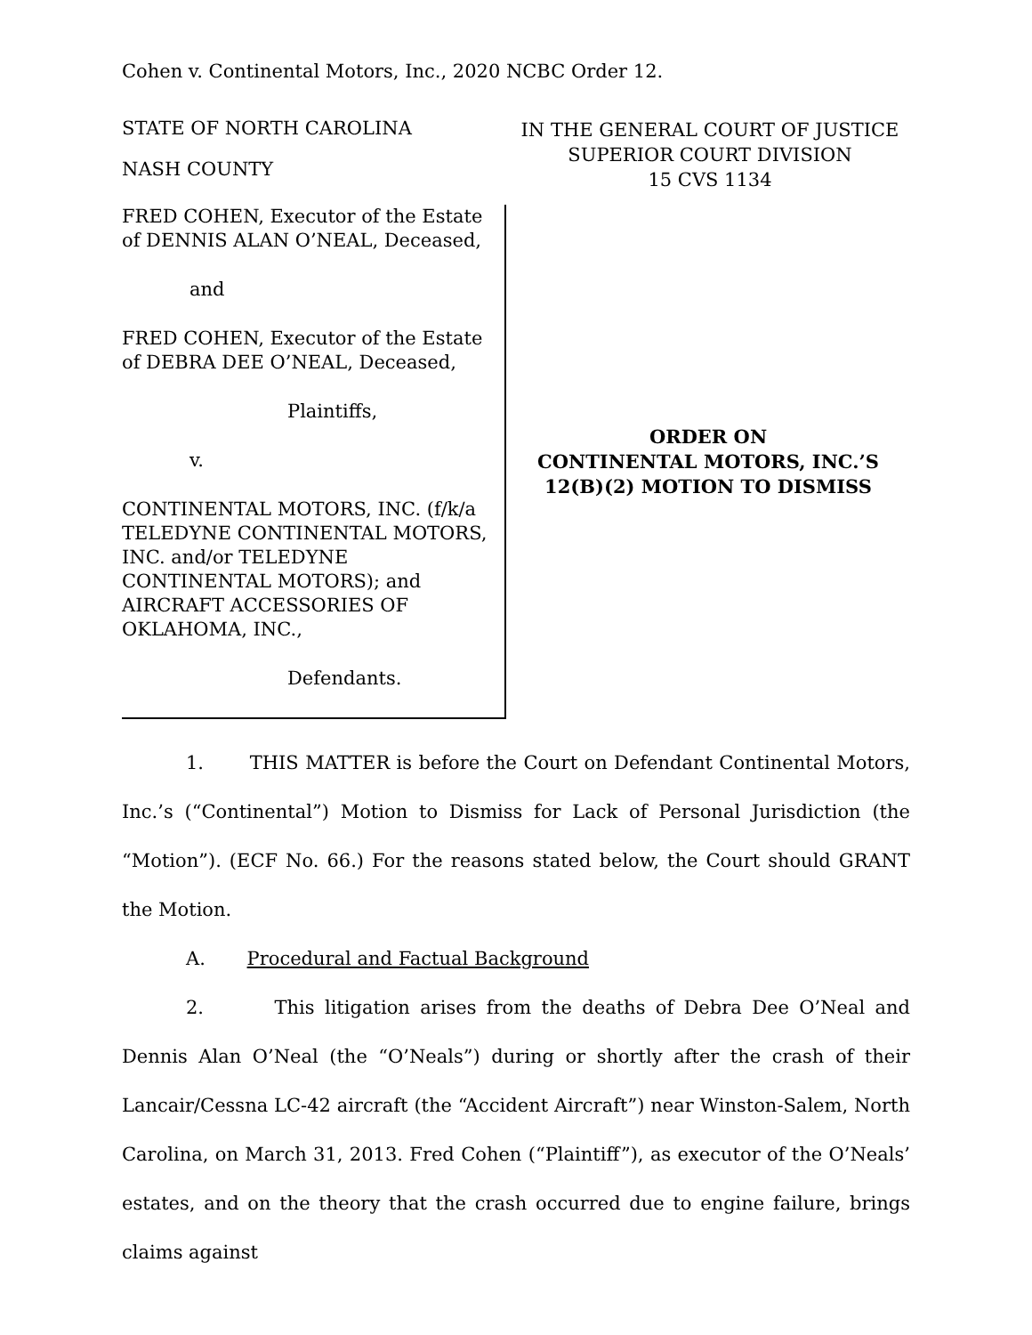Cohen v. Continental Motors, Inc., 2020 NCBC Order 12.
STATE OF NORTH CAROLINA
NASH COUNTY
IN THE GENERAL COURT OF JUSTICE
SUPERIOR COURT DIVISION
15 CVS 1134
FRED COHEN, Executor of the Estate of DENNIS ALAN O’NEAL, Deceased,
and
FRED COHEN, Executor of the Estate of DEBRA DEE O’NEAL, Deceased,
Plaintiffs,
v.
CONTINENTAL MOTORS, INC. (f/k/a TELEDYNE CONTINENTAL MOTORS, INC. and/or TELEDYNE CONTINENTAL MOTORS); and AIRCRAFT ACCESSORIES OF OKLAHOMA, INC.,
Defendants.
ORDER ON
CONTINENTAL MOTORS, INC.’S
12(B)(2) MOTION TO DISMISS
1. THIS MATTER is before the Court on Defendant Continental Motors, Inc.’s (“Continental”) Motion to Dismiss for Lack of Personal Jurisdiction (the “Motion”). (ECF No. 66.) For the reasons stated below, the Court should GRANT the Motion.
A. Procedural and Factual Background
2. This litigation arises from the deaths of Debra Dee O’Neal and Dennis Alan O’Neal (the “O’Neals”) during or shortly after the crash of their Lancair/Cessna LC-42 aircraft (the “Accident Aircraft”) near Winston-Salem, North Carolina, on March 31, 2013. Fred Cohen (“Plaintiff”), as executor of the O’Neals’ estates, and on the theory that the crash occurred due to engine failure, brings claims against